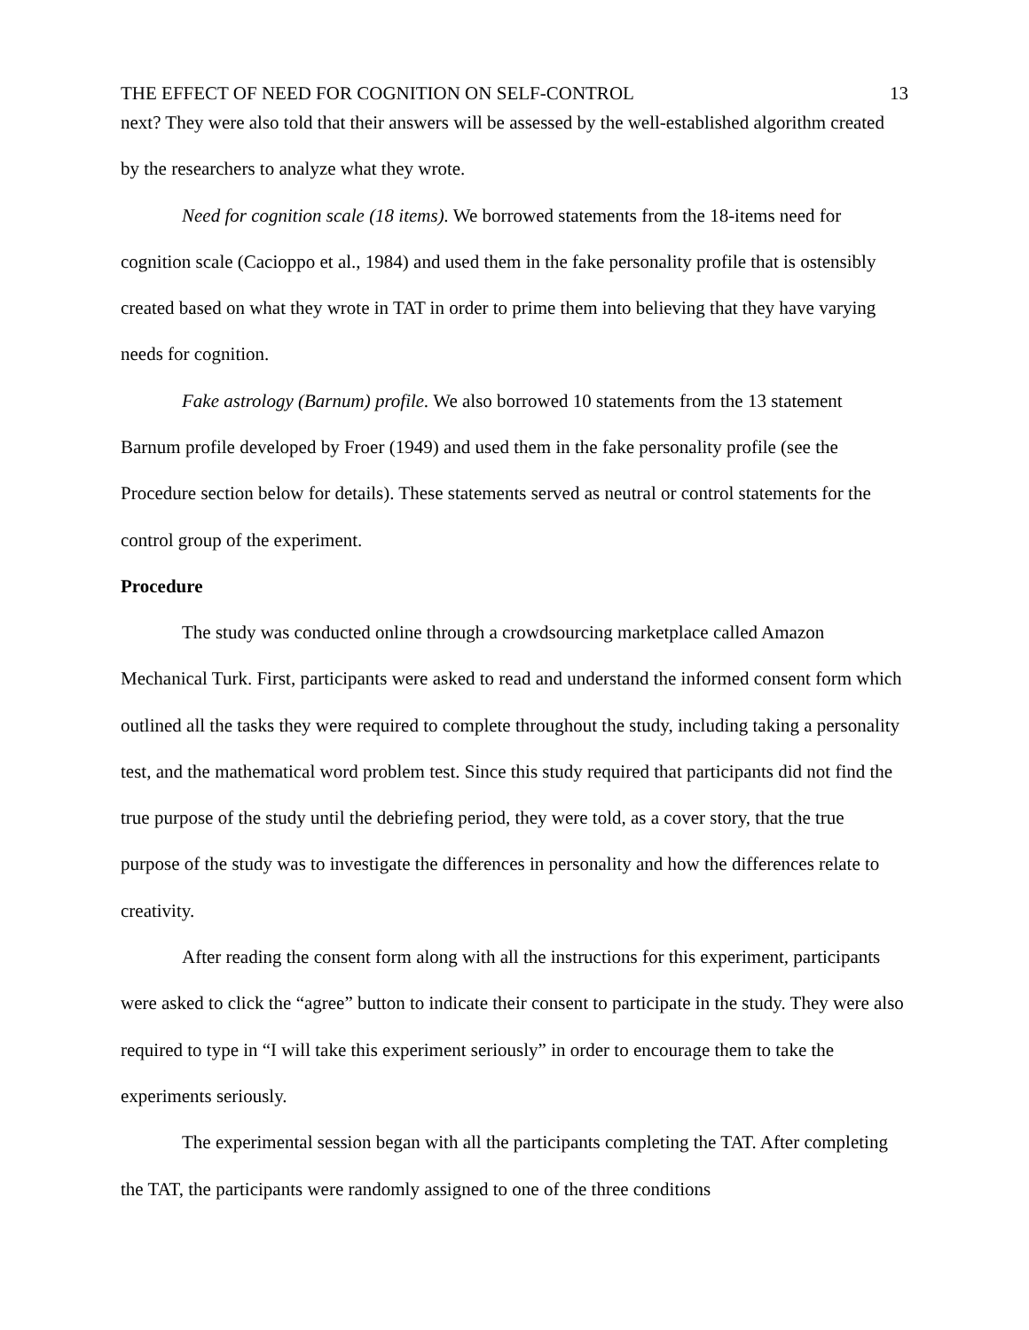THE EFFECT OF NEED FOR COGNITION ON SELF-CONTROL 13
next? They were also told that their answers will be assessed by the well-established algorithm created by the researchers to analyze what they wrote.
Need for cognition scale (18 items). We borrowed statements from the 18-items need for cognition scale (Cacioppo et al., 1984) and used them in the fake personality profile that is ostensibly created based on what they wrote in TAT in order to prime them into believing that they have varying needs for cognition.
Fake astrology (Barnum) profile. We also borrowed 10 statements from the 13 statement Barnum profile developed by Froer (1949) and used them in the fake personality profile (see the Procedure section below for details). These statements served as neutral or control statements for the control group of the experiment.
Procedure
The study was conducted online through a crowdsourcing marketplace called Amazon Mechanical Turk. First, participants were asked to read and understand the informed consent form which outlined all the tasks they were required to complete throughout the study, including taking a personality test, and the mathematical word problem test. Since this study required that participants did not find the true purpose of the study until the debriefing period, they were told, as a cover story, that the true purpose of the study was to investigate the differences in personality and how the differences relate to creativity.
After reading the consent form along with all the instructions for this experiment, participants were asked to click the “agree” button to indicate their consent to participate in the study. They were also required to type in “I will take this experiment seriously” in order to encourage them to take the experiments seriously.
The experimental session began with all the participants completing the TAT. After completing the TAT, the participants were randomly assigned to one of the three conditions